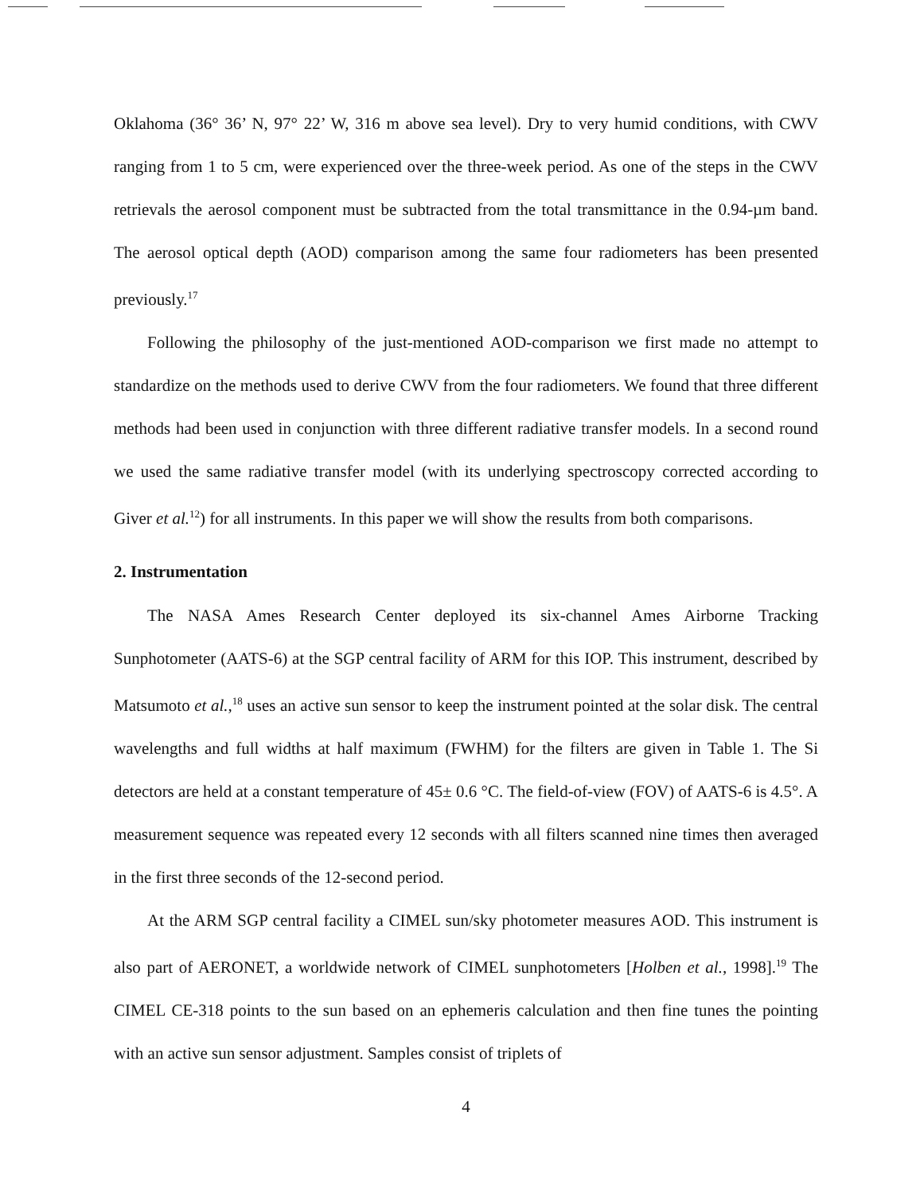Oklahoma (36° 36’ N, 97° 22’ W, 316 m above sea level). Dry to very humid conditions, with CWV ranging from 1 to 5 cm, were experienced over the three-week period. As one of the steps in the CWV retrievals the aerosol component must be subtracted from the total transmittance in the 0.94-µm band. The aerosol optical depth (AOD) comparison among the same four radiometers has been presented previously.<sup>17</sup>
Following the philosophy of the just-mentioned AOD-comparison we first made no attempt to standardize on the methods used to derive CWV from the four radiometers. We found that three different methods had been used in conjunction with three different radiative transfer models. In a second round we used the same radiative transfer model (with its underlying spectroscopy corrected according to Giver et al.<sup>12</sup>) for all instruments. In this paper we will show the results from both comparisons.
2. Instrumentation
The NASA Ames Research Center deployed its six-channel Ames Airborne Tracking Sunphotometer (AATS-6) at the SGP central facility of ARM for this IOP. This instrument, described by Matsumoto et al.,<sup>18</sup> uses an active sun sensor to keep the instrument pointed at the solar disk. The central wavelengths and full widths at half maximum (FWHM) for the filters are given in Table 1. The Si detectors are held at a constant temperature of 45± 0.6 °C. The field-of-view (FOV) of AATS-6 is 4.5°. A measurement sequence was repeated every 12 seconds with all filters scanned nine times then averaged in the first three seconds of the 12-second period.
At the ARM SGP central facility a CIMEL sun/sky photometer measures AOD. This instrument is also part of AERONET, a worldwide network of CIMEL sunphotometers [Holben et al., 1998].<sup>19</sup> The CIMEL CE-318 points to the sun based on an ephemeris calculation and then fine tunes the pointing with an active sun sensor adjustment. Samples consist of triplets of
4